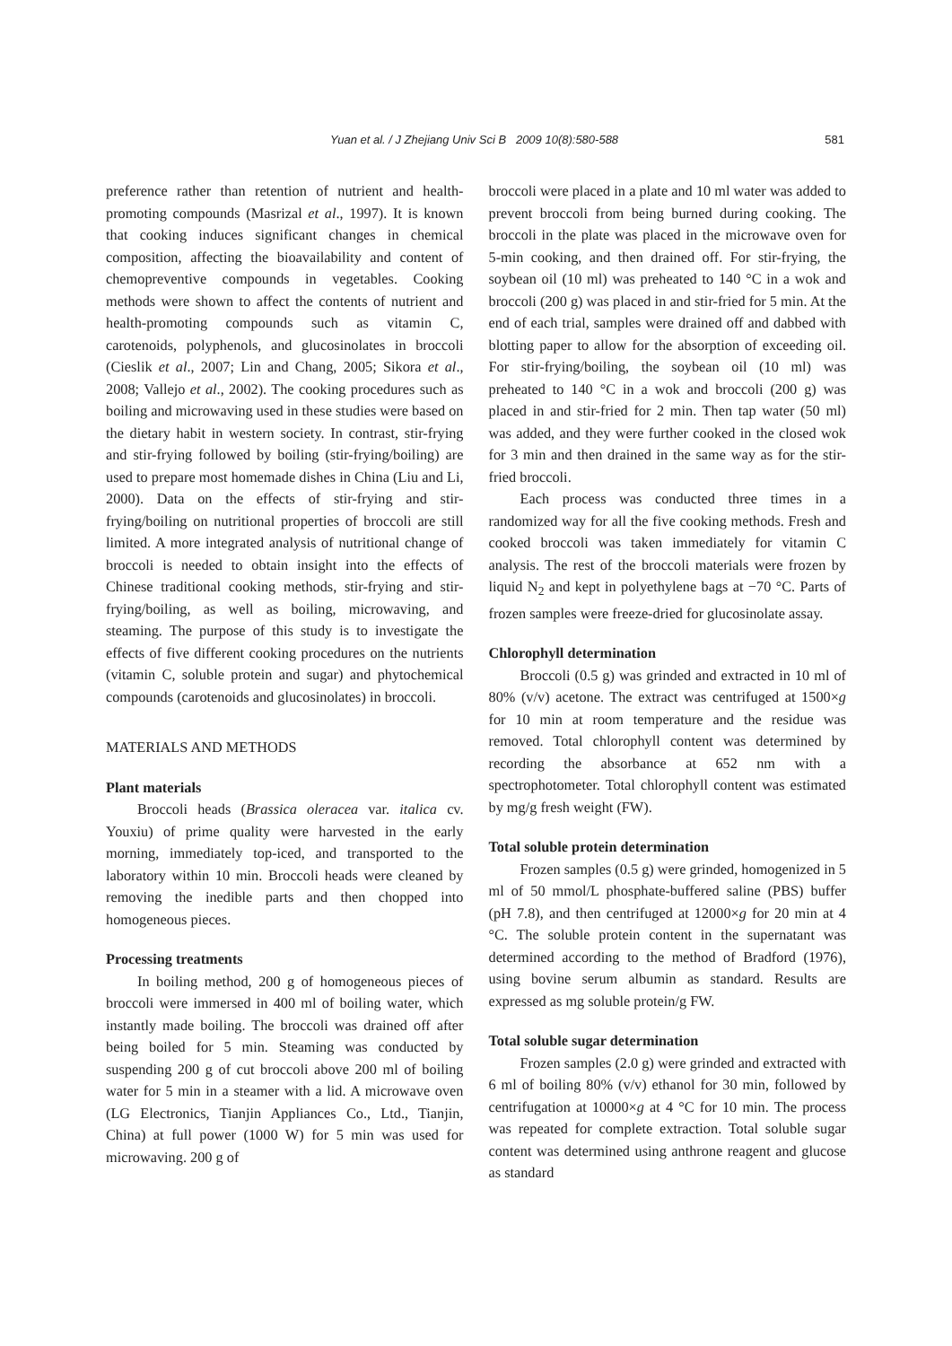Yuan et al. / J Zhejiang Univ Sci B 2009 10(8):580-588 581
preference rather than retention of nutrient and health-promoting compounds (Masrizal et al., 1997). It is known that cooking induces significant changes in chemical composition, affecting the bioavailability and content of chemopreventive compounds in vegetables. Cooking methods were shown to affect the contents of nutrient and health-promoting compounds such as vitamin C, carotenoids, polyphenols, and glucosinolates in broccoli (Cieslik et al., 2007; Lin and Chang, 2005; Sikora et al., 2008; Vallejo et al., 2002). The cooking procedures such as boiling and microwaving used in these studies were based on the dietary habit in western society. In contrast, stir-frying and stir-frying followed by boiling (stir-frying/boiling) are used to prepare most homemade dishes in China (Liu and Li, 2000). Data on the effects of stir-frying and stir-frying/boiling on nutritional properties of broccoli are still limited. A more integrated analysis of nutritional change of broccoli is needed to obtain insight into the effects of Chinese traditional cooking methods, stir-frying and stir-frying/boiling, as well as boiling, microwaving, and steaming. The purpose of this study is to investigate the effects of five different cooking procedures on the nutrients (vitamin C, soluble protein and sugar) and phytochemical compounds (carotenoids and glucosinolates) in broccoli.
MATERIALS AND METHODS
Plant materials
Broccoli heads (Brassica oleracea var. italica cv. Youxiu) of prime quality were harvested in the early morning, immediately top-iced, and transported to the laboratory within 10 min. Broccoli heads were cleaned by removing the inedible parts and then chopped into homogeneous pieces.
Processing treatments
In boiling method, 200 g of homogeneous pieces of broccoli were immersed in 400 ml of boiling water, which instantly made boiling. The broccoli was drained off after being boiled for 5 min. Steaming was conducted by suspending 200 g of cut broccoli above 200 ml of boiling water for 5 min in a steamer with a lid. A microwave oven (LG Electronics, Tianjin Appliances Co., Ltd., Tianjin, China) at full power (1000 W) for 5 min was used for microwaving. 200 g of
broccoli were placed in a plate and 10 ml water was added to prevent broccoli from being burned during cooking. The broccoli in the plate was placed in the microwave oven for 5-min cooking, and then drained off. For stir-frying, the soybean oil (10 ml) was preheated to 140 °C in a wok and broccoli (200 g) was placed in and stir-fried for 5 min. At the end of each trial, samples were drained off and dabbed with blotting paper to allow for the absorption of exceeding oil. For stir-frying/boiling, the soybean oil (10 ml) was preheated to 140 °C in a wok and broccoli (200 g) was placed in and stir-fried for 2 min. Then tap water (50 ml) was added, and they were further cooked in the closed wok for 3 min and then drained in the same way as for the stir-fried broccoli.
Each process was conducted three times in a randomized way for all the five cooking methods. Fresh and cooked broccoli was taken immediately for vitamin C analysis. The rest of the broccoli materials were frozen by liquid N<sub>2</sub> and kept in polyethylene bags at −70 °C. Parts of frozen samples were freeze-dried for glucosinolate assay.
Chlorophyll determination
Broccoli (0.5 g) was grinded and extracted in 10 ml of 80% (v/v) acetone. The extract was centrifuged at 1500×g for 10 min at room temperature and the residue was removed. Total chlorophyll content was determined by recording the absorbance at 652 nm with a spectrophotometer. Total chlorophyll content was estimated by mg/g fresh weight (FW).
Total soluble protein determination
Frozen samples (0.5 g) were grinded, homogenized in 5 ml of 50 mmol/L phosphate-buffered saline (PBS) buffer (pH 7.8), and then centrifuged at 12000×g for 20 min at 4 °C. The soluble protein content in the supernatant was determined according to the method of Bradford (1976), using bovine serum albumin as standard. Results are expressed as mg soluble protein/g FW.
Total soluble sugar determination
Frozen samples (2.0 g) were grinded and extracted with 6 ml of boiling 80% (v/v) ethanol for 30 min, followed by centrifugation at 10000×g at 4 °C for 10 min. The process was repeated for complete extraction. Total soluble sugar content was determined using anthrone reagent and glucose as standard